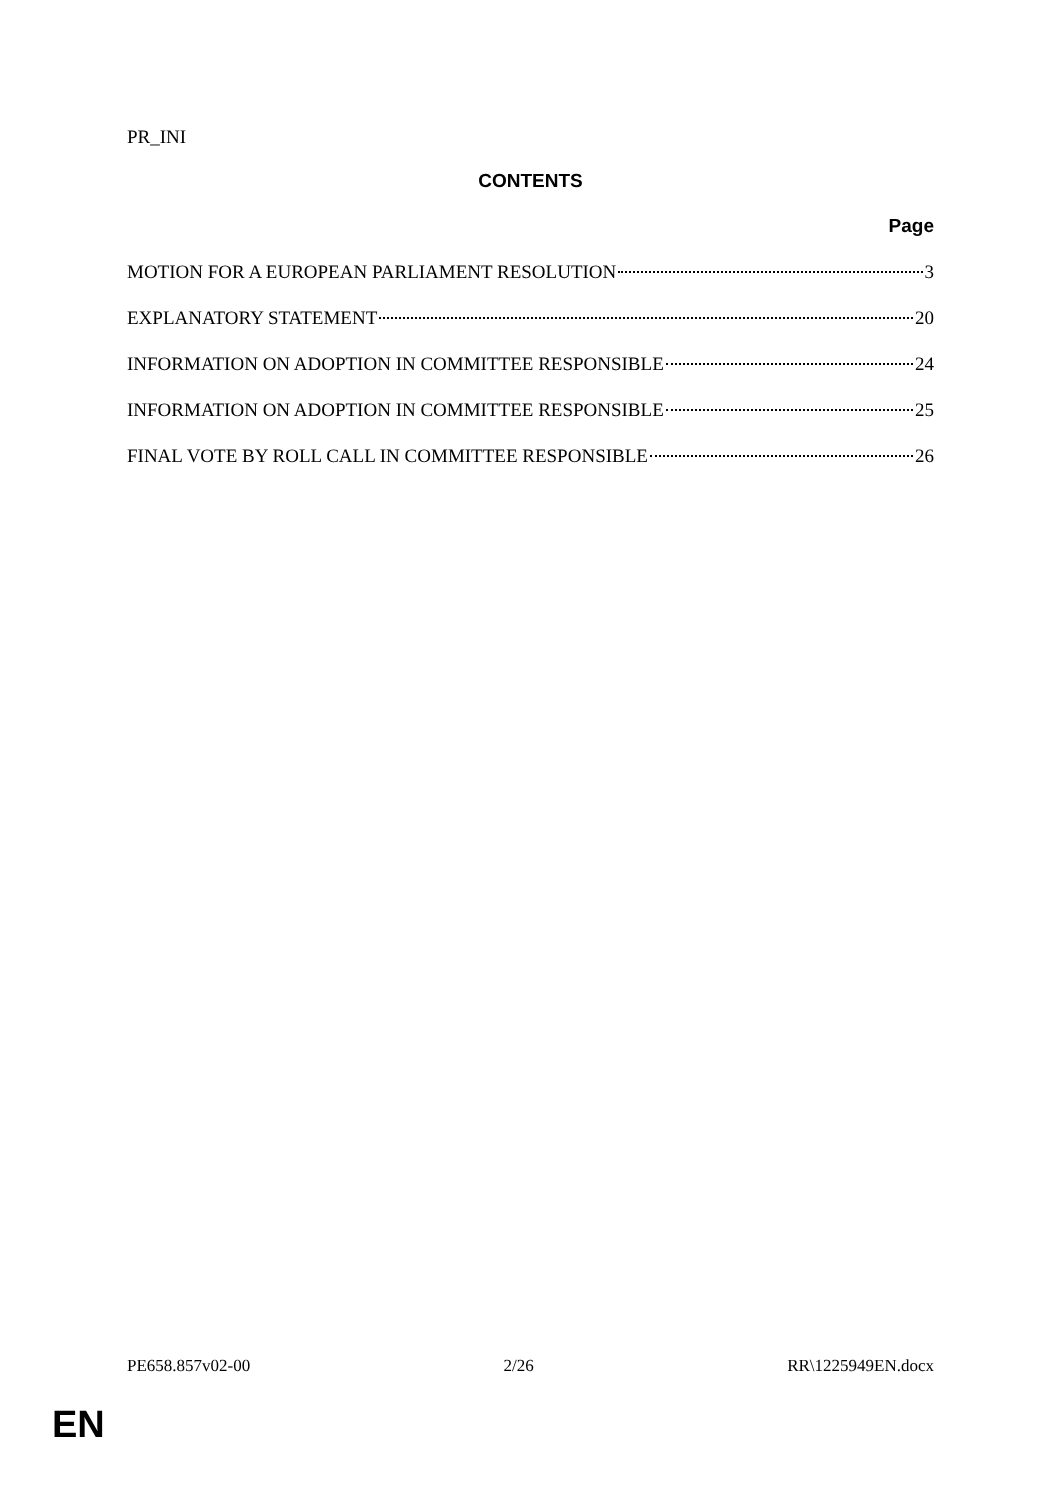PR_INI
CONTENTS
Page
MOTION FOR A EUROPEAN PARLIAMENT RESOLUTION 3
EXPLANATORY STATEMENT 20
INFORMATION ON ADOPTION IN COMMITTEE RESPONSIBLE 24
INFORMATION ON ADOPTION IN COMMITTEE RESPONSIBLE 25
FINAL VOTE BY ROLL CALL IN COMMITTEE RESPONSIBLE 26
PE658.857v02-00 2/26 RR\1225949EN.docx
EN